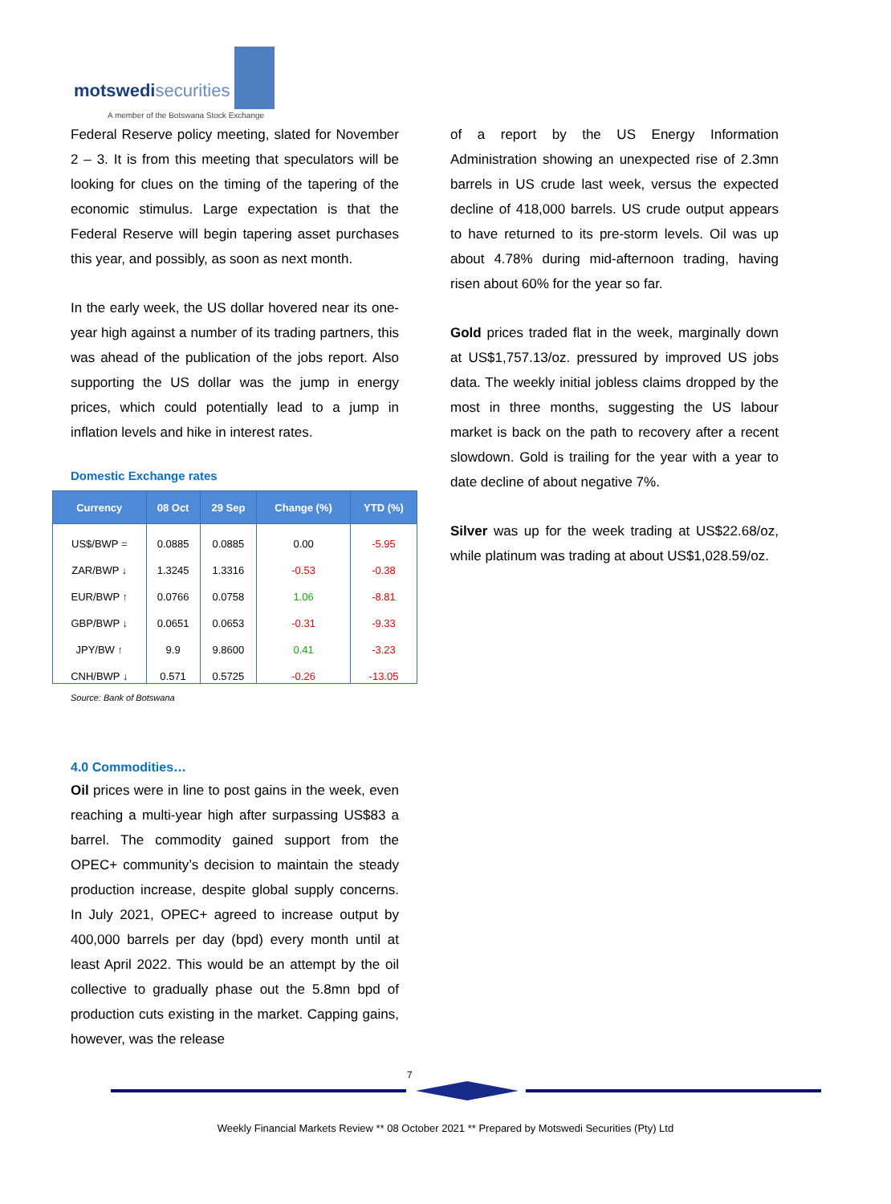motswedisecurities
A member of the Botswana Stock Exchange
Federal Reserve policy meeting, slated for November 2 – 3. It is from this meeting that speculators will be looking for clues on the timing of the tapering of the economic stimulus. Large expectation is that the Federal Reserve will begin tapering asset purchases this year, and possibly, as soon as next month.
In the early week, the US dollar hovered near its one-year high against a number of its trading partners, this was ahead of the publication of the jobs report. Also supporting the US dollar was the jump in energy prices, which could potentially lead to a jump in inflation levels and hike in interest rates.
Domestic Exchange rates
| Currency | 08 Oct | 29 Sep | Change (%) | YTD (%) |
| --- | --- | --- | --- | --- |
| US$/BWP = | 0.0885 | 0.0885 | 0.00 | -5.95 |
| ZAR/BWP ↓ | 1.3245 | 1.3316 | -0.53 | -0.38 |
| EUR/BWP ↑ | 0.0766 | 0.0758 | 1.06 | -8.81 |
| GBP/BWP ↓ | 0.0651 | 0.0653 | -0.31 | -9.33 |
| JPY/BW ↑ | 9.9 | 9.8600 | 0.41 | -3.23 |
| CNH/BWP ↓ | 0.571 | 0.5725 | -0.26 | -13.05 |
Source: Bank of Botswana
4.0 Commodities…
Oil prices were in line to post gains in the week, even reaching a multi-year high after surpassing US$83 a barrel. The commodity gained support from the OPEC+ community’s decision to maintain the steady production increase, despite global supply concerns. In July 2021, OPEC+ agreed to increase output by 400,000 barrels per day (bpd) every month until at least April 2022. This would be an attempt by the oil collective to gradually phase out the 5.8mn bpd of production cuts existing in the market. Capping gains, however, was the release
of a report by the US Energy Information Administration showing an unexpected rise of 2.3mn barrels in US crude last week, versus the expected decline of 418,000 barrels. US crude output appears to have returned to its pre-storm levels. Oil was up about 4.78% during mid-afternoon trading, having risen about 60% for the year so far.
Gold prices traded flat in the week, marginally down at US$1,757.13/oz. pressured by improved US jobs data. The weekly initial jobless claims dropped by the most in three months, suggesting the US labour market is back on the path to recovery after a recent slowdown. Gold is trailing for the year with a year to date decline of about negative 7%.
Silver was up for the week trading at US$22.68/oz, while platinum was trading at about US$1,028.59/oz.
7
Weekly Financial Markets Review ** 08 October 2021 ** Prepared by Motswedi Securities (Pty) Ltd